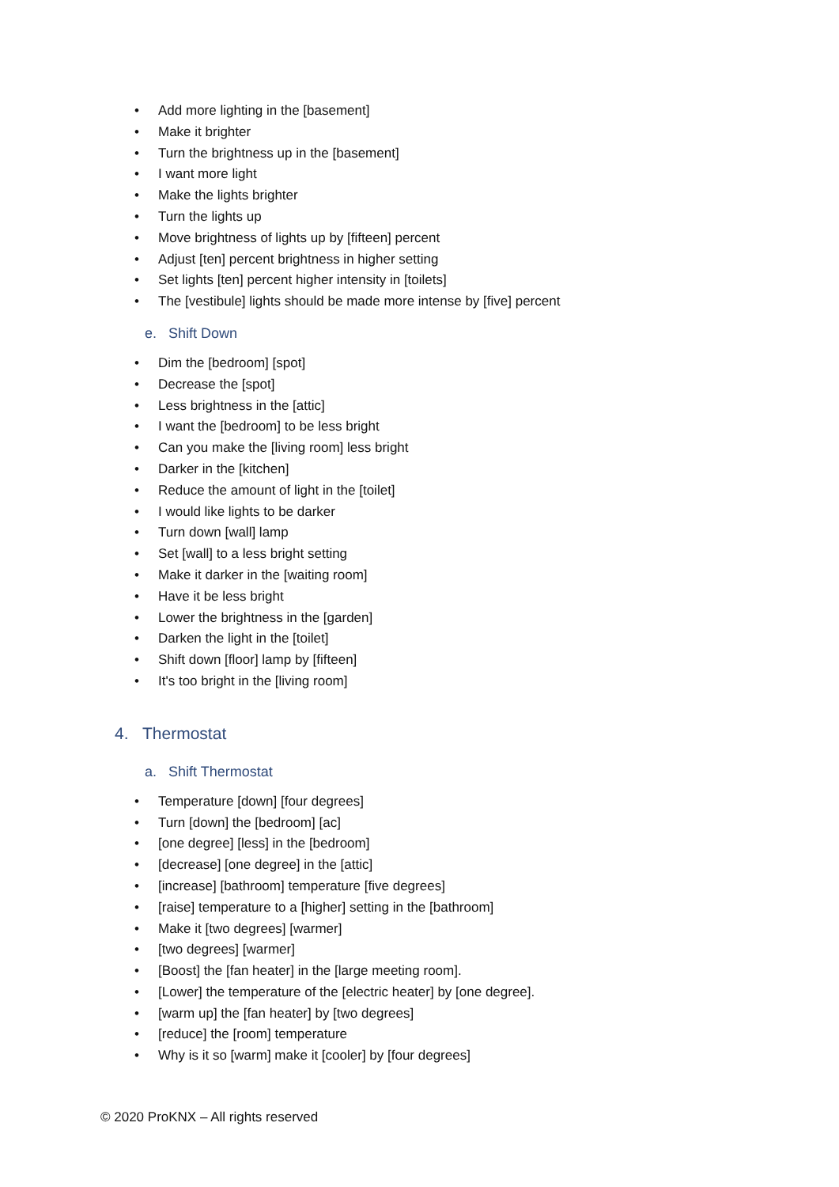• Add more lighting in the [basement]
• Make it brighter
• Turn the brightness up in the [basement]
• I want more light
• Make the lights brighter
• Turn the lights up
• Move brightness of lights up by [fifteen] percent
• Adjust [ten] percent brightness in higher setting
• Set lights [ten] percent higher intensity in [toilets]
• The [vestibule] lights should be made more intense by [five] percent
e. Shift Down
• Dim the [bedroom] [spot]
• Decrease the [spot]
• Less brightness in the [attic]
• I want the [bedroom] to be less bright
• Can you make the [living room] less bright
• Darker in the [kitchen]
• Reduce the amount of light in the [toilet]
• I would like lights to be darker
• Turn down [wall] lamp
• Set [wall] to a less bright setting
• Make it darker in the [waiting room]
• Have it be less bright
• Lower the brightness in the [garden]
• Darken the light in the [toilet]
• Shift down [floor] lamp by [fifteen]
• It's too bright in the [living room]
4. Thermostat
a. Shift Thermostat
• Temperature [down] [four degrees]
• Turn [down] the [bedroom] [ac]
• [one degree] [less] in the [bedroom]
• [decrease] [one degree] in the [attic]
• [increase] [bathroom] temperature [five degrees]
• [raise] temperature to a [higher] setting in the [bathroom]
• Make it [two degrees] [warmer]
• [two degrees] [warmer]
• [Boost] the [fan heater] in the [large meeting room].
• [Lower] the temperature of the [electric heater] by [one degree].
• [warm up] the [fan heater] by [two degrees]
• [reduce] the [room] temperature
• Why is it so [warm] make it [cooler] by [four degrees]
© 2020 ProKNX – All rights reserved